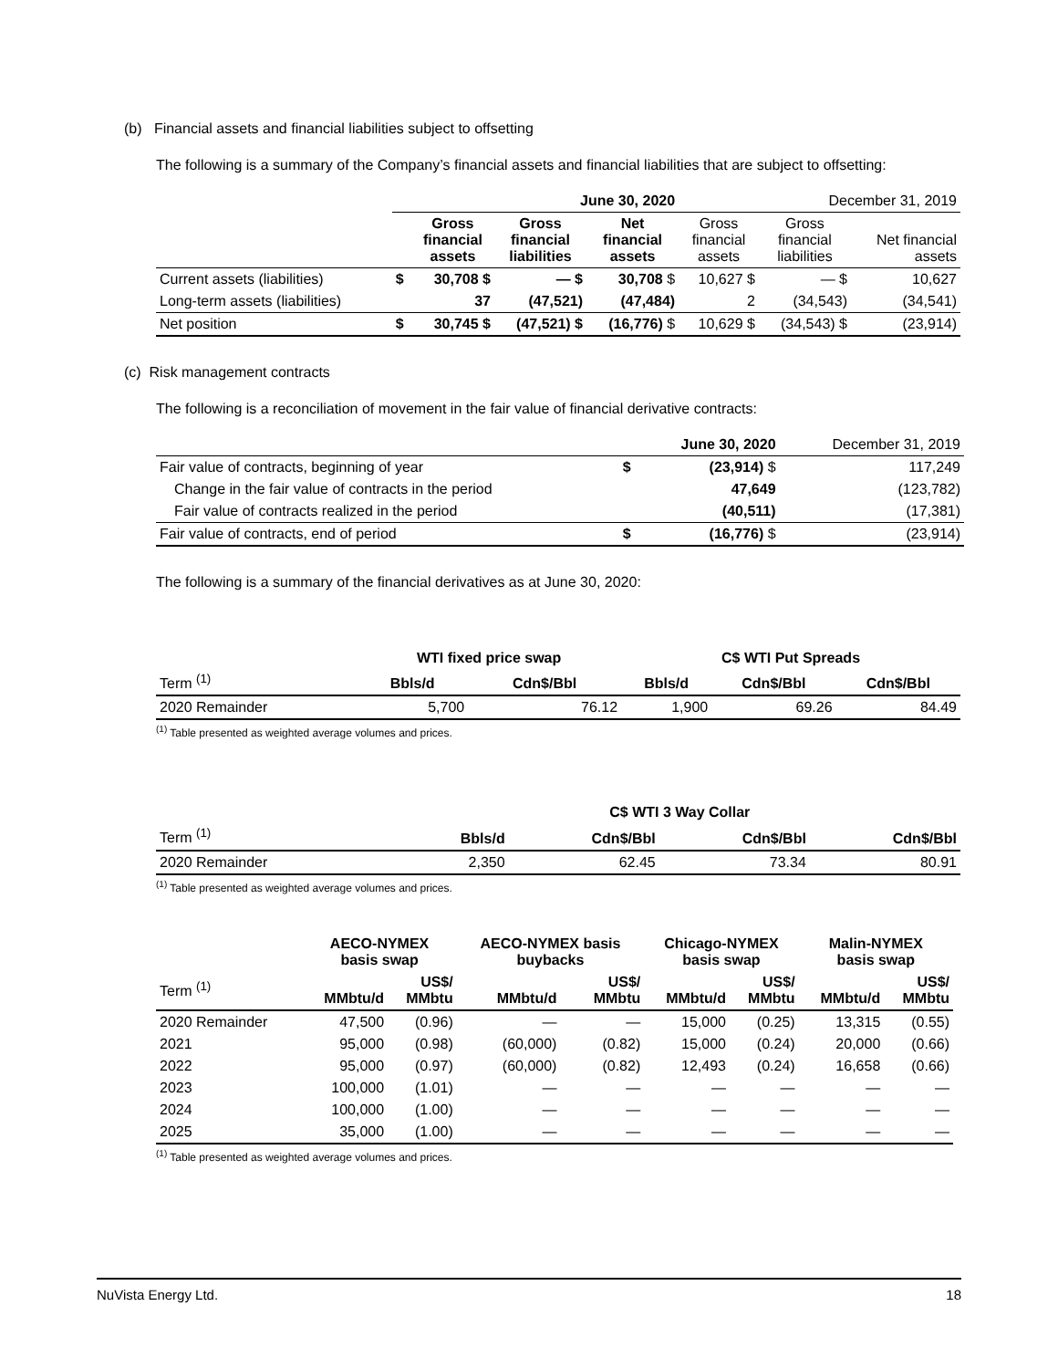(b) Financial assets and financial liabilities subject to offsetting
The following is a summary of the Company’s financial assets and financial liabilities that are subject to offsetting:
| | June 30, 2020 | | | | December 31, 2019 | | |
| | | Gross financial assets | Gross financial liabilities | Net financial assets | Gross financial assets | Gross financial liabilities | Net financial assets |
| Current assets (liabilities) | $ | 30,708 $ | — $ | 30,708 $ | 10,627 $ | — $ | 10,627 |
| Long-term assets (liabilities) | | 37 | (47,521) | (47,484) | 2 | (34,543) | (34,541) |
| Net position | $ | 30,745 $ | (47,521) $ | (16,776) $ | 10,629 $ | (34,543) $ | (23,914) |
(c) Risk management contracts
The following is a reconciliation of movement in the fair value of financial derivative contracts:
| | | June 30, 2020 | December 31, 2019 |
| Fair value of contracts, beginning of year | $ | (23,914) $ | 117,249 |
| Change in the fair value of contracts in the period | | 47,649 | (123,782) |
| Fair value of contracts realized in the period | | (40,511) | (17,381) |
| Fair value of contracts, end of period | $ | (16,776) $ | (23,914) |
The following is a summary of the financial derivatives as at June 30, 2020:
| | WTI fixed price swap | | C$ WTI Put Spreads | | |
| Term <sup>(1)</sup> | Bbls/d | Cdn$/Bbl | Bbls/d | Cdn$/Bbl | Cdn$/Bbl |
| 2020 Remainder | 5,700 | 76.12 | 1,900 | 69.26 | 84.49 |
<sup>(1)</sup> Table presented as weighted average volumes and prices.
| | C$ WTI 3 Way Collar | | | |
| Term <sup>(1)</sup> | Bbls/d | Cdn$/Bbl | Cdn$/Bbl | Cdn$/Bbl |
| 2020 Remainder | 2,350 | 62.45 | 73.34 | 80.91 |
<sup>(1)</sup> Table presented as weighted average volumes and prices.
| | AECO-NYMEX basis swap | | AECO-NYMEX basis buybacks | | Chicago-NYMEX basis swap | | Malin-NYMEX basis swap | |
| Term <sup>(1)</sup> | MMbtu/d | US$/ MMbtu | MMbtu/d | US$/ MMbtu | MMbtu/d | US$/ MMbtu | MMbtu/d | US$/ MMbtu |
| 2020 Remainder | 47,500 | (0.96) | — | — | 15,000 | (0.25) | 13,315 | (0.55) |
| 2021 | 95,000 | (0.98) | (60,000) | (0.82) | 15,000 | (0.24) | 20,000 | (0.66) |
| 2022 | 95,000 | (0.97) | (60,000) | (0.82) | 12,493 | (0.24) | 16,658 | (0.66) |
| 2023 | 100,000 | (1.01) | — | — | — | — | — | — |
| 2024 | 100,000 | (1.00) | — | — | — | — | — | — |
| 2025 | 35,000 | (1.00) | — | — | — | — | — | — |
<sup>(1)</sup> Table presented as weighted average volumes and prices.
NuVista Energy Ltd. 18